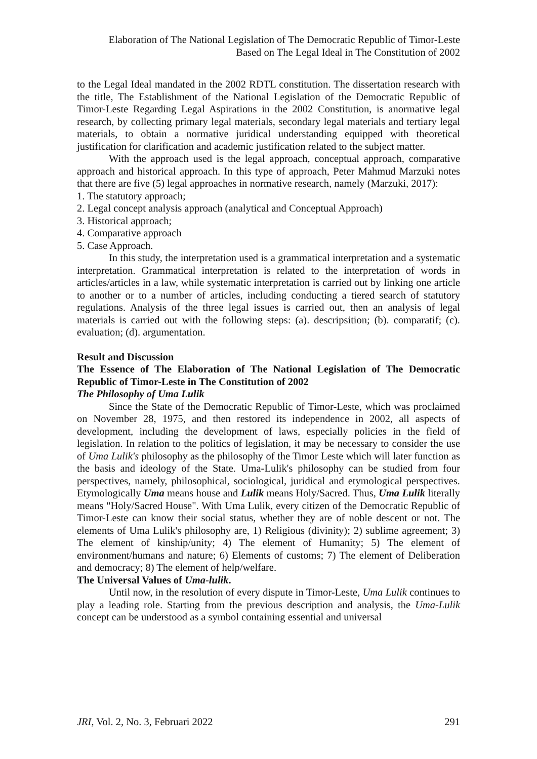Elaboration of The National Legislation of The Democratic Republic of Timor-Leste
Based on The Legal Ideal in The Constitution of 2002
to the Legal Ideal mandated in the 2002 RDTL constitution. The dissertation research with the title, The Establishment of the National Legislation of the Democratic Republic of Timor-Leste Regarding Legal Aspirations in the 2002 Constitution, is anormative legal research, by collecting primary legal materials, secondary legal materials and tertiary legal materials, to obtain a normative juridical understanding equipped with theoretical justification for clarification and academic justification related to the subject matter.
With the approach used is the legal approach, conceptual approach, comparative approach and historical approach. In this type of approach, Peter Mahmud Marzuki notes that there are five (5) legal approaches in normative research, namely (Marzuki, 2017):
1. The statutory approach;
2. Legal concept analysis approach (analytical and Conceptual Approach)
3. Historical approach;
4. Comparative approach
5. Case Approach.
In this study, the interpretation used is a grammatical interpretation and a systematic interpretation. Grammatical interpretation is related to the interpretation of words in articles/articles in a law, while systematic interpretation is carried out by linking one article to another or to a number of articles, including conducting a tiered search of statutory regulations. Analysis of the three legal issues is carried out, then an analysis of legal materials is carried out with the following steps: (a). descripsition; (b). comparatif; (c). evaluation; (d). argumentation.
Result and Discussion
The Essence of The Elaboration of The National Legislation of The Democratic Republic of Timor-Leste in The Constitution of 2002
The Philosophy of Uma Lulik
Since the State of the Democratic Republic of Timor-Leste, which was proclaimed on November 28, 1975, and then restored its independence in 2002, all aspects of development, including the development of laws, especially policies in the field of legislation. In relation to the politics of legislation, it may be necessary to consider the use of Uma Lulik's philosophy as the philosophy of the Timor Leste which will later function as the basis and ideology of the State. Uma-Lulik's philosophy can be studied from four perspectives, namely, philosophical, sociological, juridical and etymological perspectives. Etymologically Uma means house and Lulik means Holy/Sacred. Thus, Uma Lulik literally means "Holy/Sacred House". With Uma Lulik, every citizen of the Democratic Republic of Timor-Leste can know their social status, whether they are of noble descent or not. The elements of Uma Lulik's philosophy are, 1) Religious (divinity); 2) sublime agreement; 3) The element of kinship/unity; 4) The element of Humanity; 5) The element of environment/humans and nature; 6) Elements of customs; 7) The element of Deliberation and democracy; 8) The element of help/welfare.
The Universal Values of Uma-lulik.
Until now, in the resolution of every dispute in Timor-Leste, Uma Lulik continues to play a leading role. Starting from the previous description and analysis, the Uma-Lulik concept can be understood as a symbol containing essential and universal
JRI, Vol. 2, No. 3, Februari 2022 291